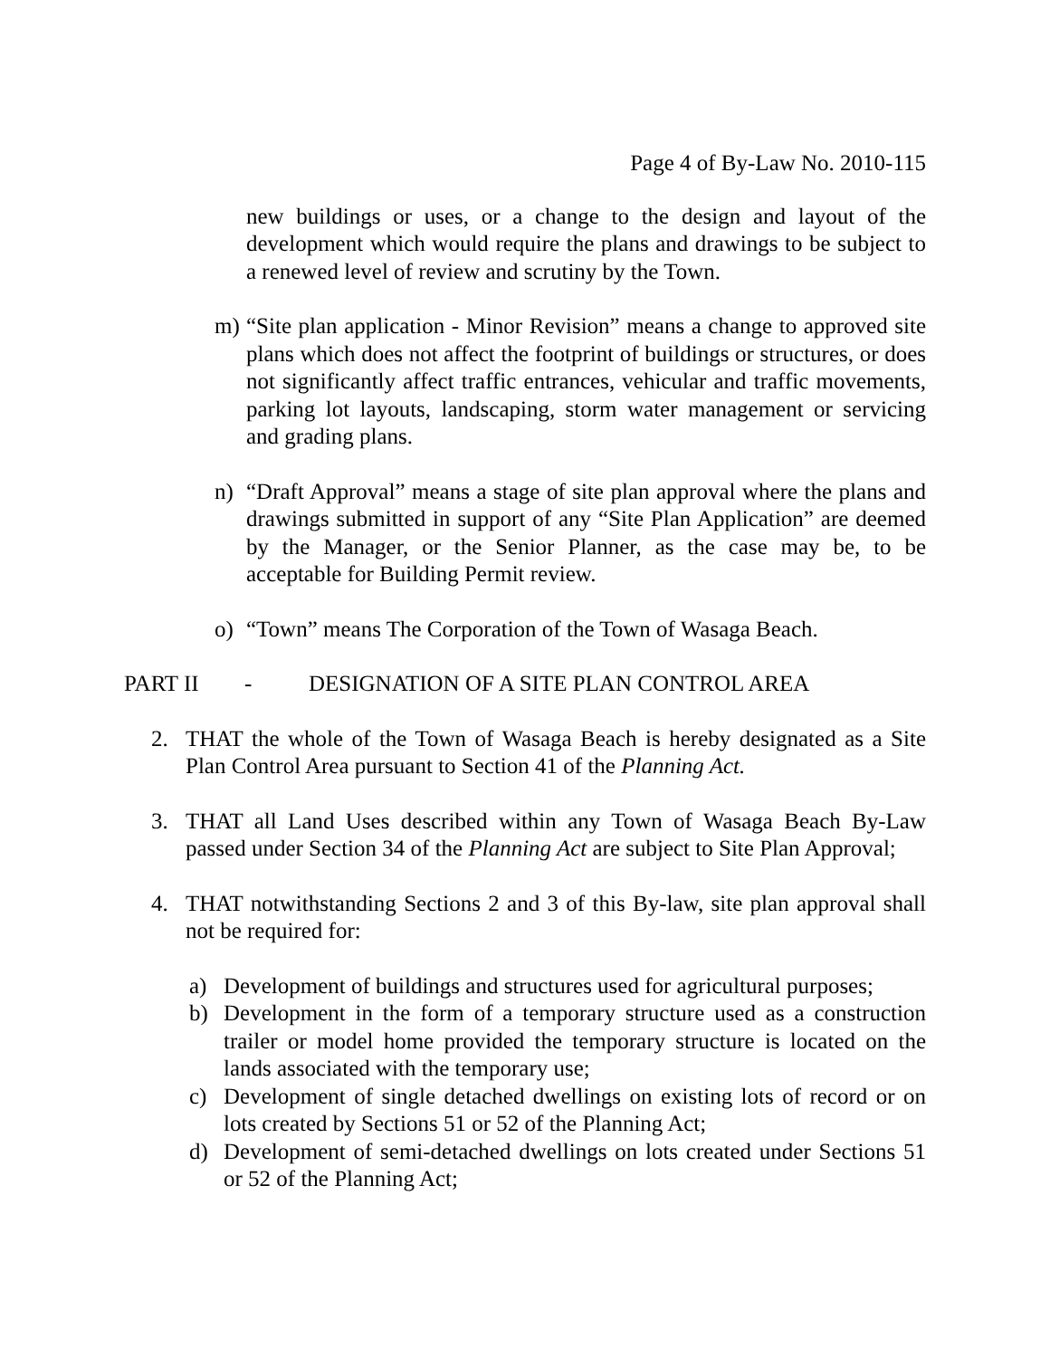Page 4 of By-Law No. 2010-115
new buildings or uses, or a change to the design and layout of the development which would require the plans and drawings to be subject to a renewed level of review and scrutiny by the Town.
m) “Site plan application - Minor Revision” means a change to approved site plans which does not affect the footprint of buildings or structures, or does not significantly affect traffic entrances, vehicular and traffic movements, parking lot layouts, landscaping, storm water management or servicing and grading plans.
n) “Draft Approval” means a stage of site plan approval where the plans and drawings submitted in support of any “Site Plan Application” are deemed by the Manager, or the Senior Planner, as the case may be, to be acceptable for Building Permit review.
o) “Town” means The Corporation of the Town of Wasaga Beach.
PART II - DESIGNATION OF A SITE PLAN CONTROL AREA
2. THAT the whole of the Town of Wasaga Beach is hereby designated as a Site Plan Control Area pursuant to Section 41 of the Planning Act.
3. THAT all Land Uses described within any Town of Wasaga Beach By-Law passed under Section 34 of the Planning Act are subject to Site Plan Approval;
4. THAT notwithstanding Sections 2 and 3 of this By-law, site plan approval shall not be required for:
a) Development of buildings and structures used for agricultural purposes;
b) Development in the form of a temporary structure used as a construction trailer or model home provided the temporary structure is located on the lands associated with the temporary use;
c) Development of single detached dwellings on existing lots of record or on lots created by Sections 51 or 52 of the Planning Act;
d) Development of semi-detached dwellings on lots created under Sections 51 or 52 of the Planning Act;